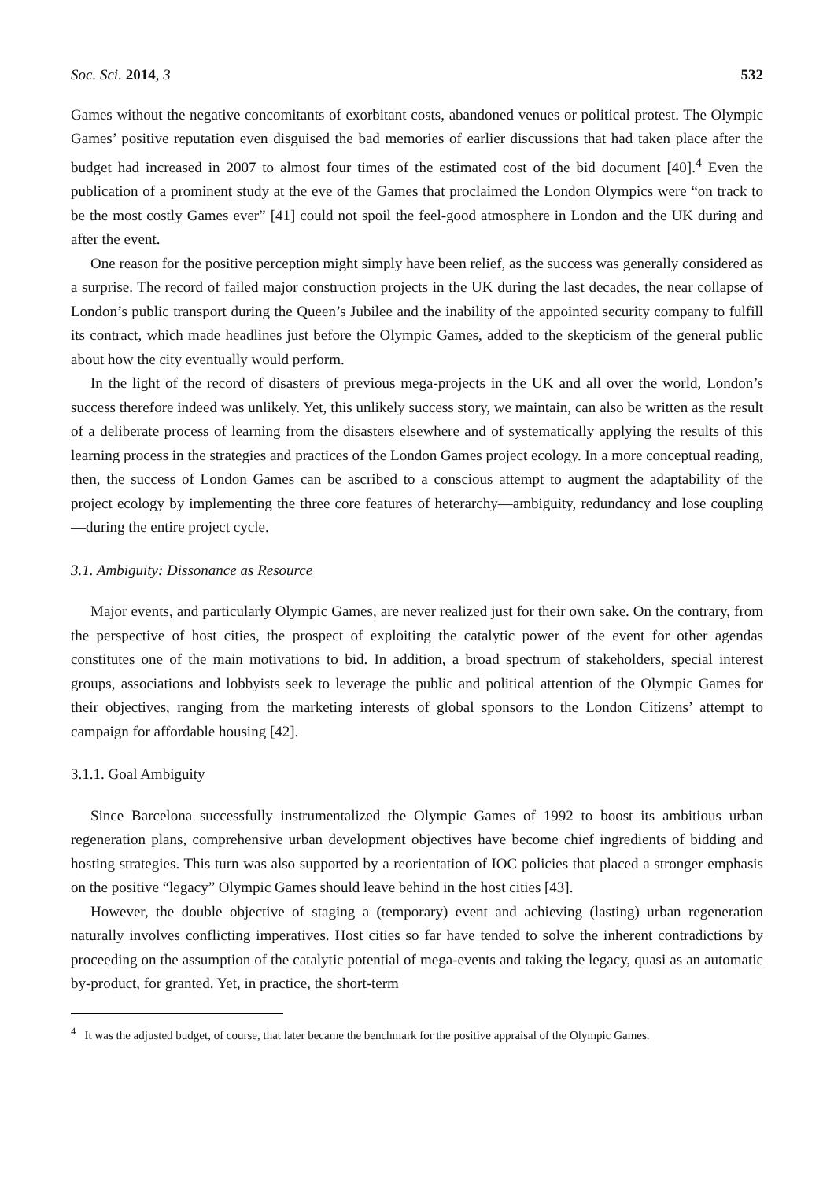Soc. Sci. 2014, 3 532
Games without the negative concomitants of exorbitant costs, abandoned venues or political protest. The Olympic Games’ positive reputation even disguised the bad memories of earlier discussions that had taken place after the budget had increased in 2007 to almost four times of the estimated cost of the bid document [40].<sup>4</sup> Even the publication of a prominent study at the eve of the Games that proclaimed the London Olympics were “on track to be the most costly Games ever” [41] could not spoil the feel-good atmosphere in London and the UK during and after the event.
One reason for the positive perception might simply have been relief, as the success was generally considered as a surprise. The record of failed major construction projects in the UK during the last decades, the near collapse of London’s public transport during the Queen’s Jubilee and the inability of the appointed security company to fulfill its contract, which made headlines just before the Olympic Games, added to the skepticism of the general public about how the city eventually would perform.
In the light of the record of disasters of previous mega-projects in the UK and all over the world, London’s success therefore indeed was unlikely. Yet, this unlikely success story, we maintain, can also be written as the result of a deliberate process of learning from the disasters elsewhere and of systematically applying the results of this learning process in the strategies and practices of the London Games project ecology. In a more conceptual reading, then, the success of London Games can be ascribed to a conscious attempt to augment the adaptability of the project ecology by implementing the three core features of heterarchy—ambiguity, redundancy and lose coupling—during the entire project cycle.
3.1. Ambiguity: Dissonance as Resource
Major events, and particularly Olympic Games, are never realized just for their own sake. On the contrary, from the perspective of host cities, the prospect of exploiting the catalytic power of the event for other agendas constitutes one of the main motivations to bid. In addition, a broad spectrum of stakeholders, special interest groups, associations and lobbyists seek to leverage the public and political attention of the Olympic Games for their objectives, ranging from the marketing interests of global sponsors to the London Citizens’ attempt to campaign for affordable housing [42].
3.1.1. Goal Ambiguity
Since Barcelona successfully instrumentalized the Olympic Games of 1992 to boost its ambitious urban regeneration plans, comprehensive urban development objectives have become chief ingredients of bidding and hosting strategies. This turn was also supported by a reorientation of IOC policies that placed a stronger emphasis on the positive “legacy” Olympic Games should leave behind in the host cities [43].
However, the double objective of staging a (temporary) event and achieving (lasting) urban regeneration naturally involves conflicting imperatives. Host cities so far have tended to solve the inherent contradictions by proceeding on the assumption of the catalytic potential of mega-events and taking the legacy, quasi as an automatic by-product, for granted. Yet, in practice, the short-term
<sup>4</sup> It was the adjusted budget, of course, that later became the benchmark for the positive appraisal of the Olympic Games.